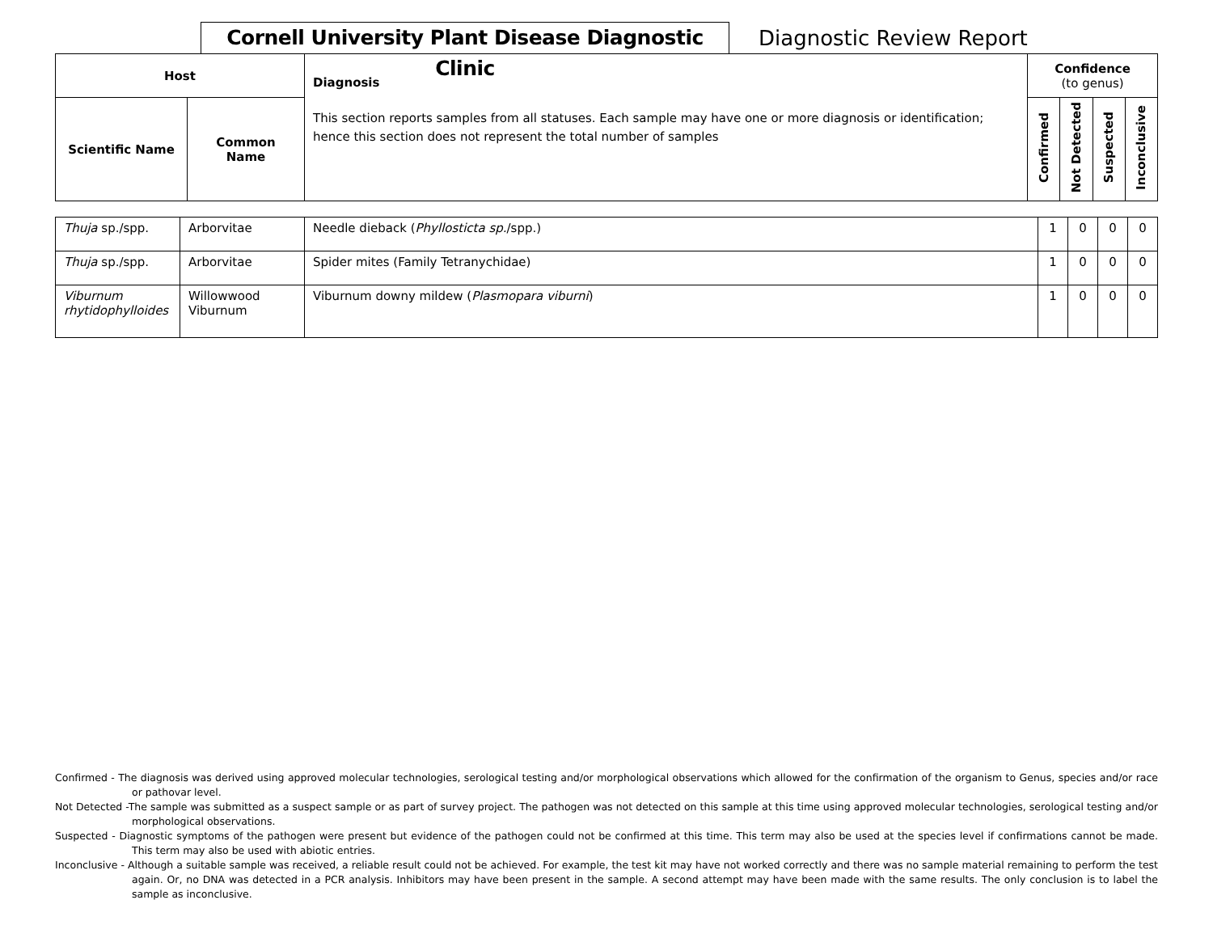Cornell University Plant Disease Diagnostic Clinic
Diagnostic Review Report
| Host | | Diagnosis This section reports samples from all statuses. Each sample may have one or more diagnosis or identification; hence this section does not represent the total number of samples | Confidence (to genus) | | | |
| --- | --- | --- | --- | --- | --- | --- |
| Scientific Name | Common Name | | Confirmed | Not Detected | Suspected | Inconclusive |
| Thuja sp./spp. | Arborvitae | Needle dieback ( Phyllosticta sp. /spp.) | 1 | 0 | 0 | 0 |
| Thuja sp./spp. | Arborvitae | Spider mites (Family Tetranychidae) | 1 | 0 | 0 | 0 |
| Viburnum rhytidophylloides | Willowwood Viburnum | Viburnum downy mildew ( Plasmopara viburni ) | 1 | 0 | 0 | 0 |
Confirmed - The diagnosis was derived using approved molecular technologies, serological testing and/or morphological observations which allowed for the confirmation of the organism to Genus, species and/or race or pathovar level.
Not Detected -The sample was submitted as a suspect sample or as part of survey project. The pathogen was not detected on this sample at this time using approved molecular technologies, serological testing and/or morphological observations.
Suspected - Diagnostic symptoms of the pathogen were present but evidence of the pathogen could not be confirmed at this time. This term may also be used at the species level if confirmations cannot be made. This term may also be used with abiotic entries.
Inconclusive - Although a suitable sample was received, a reliable result could not be achieved. For example, the test kit may have not worked correctly and there was no sample material remaining to perform the test again. Or, no DNA was detected in a PCR analysis. Inhibitors may have been present in the sample. A second attempt may have been made with the same results. The only conclusion is to label the sample as inconclusive.